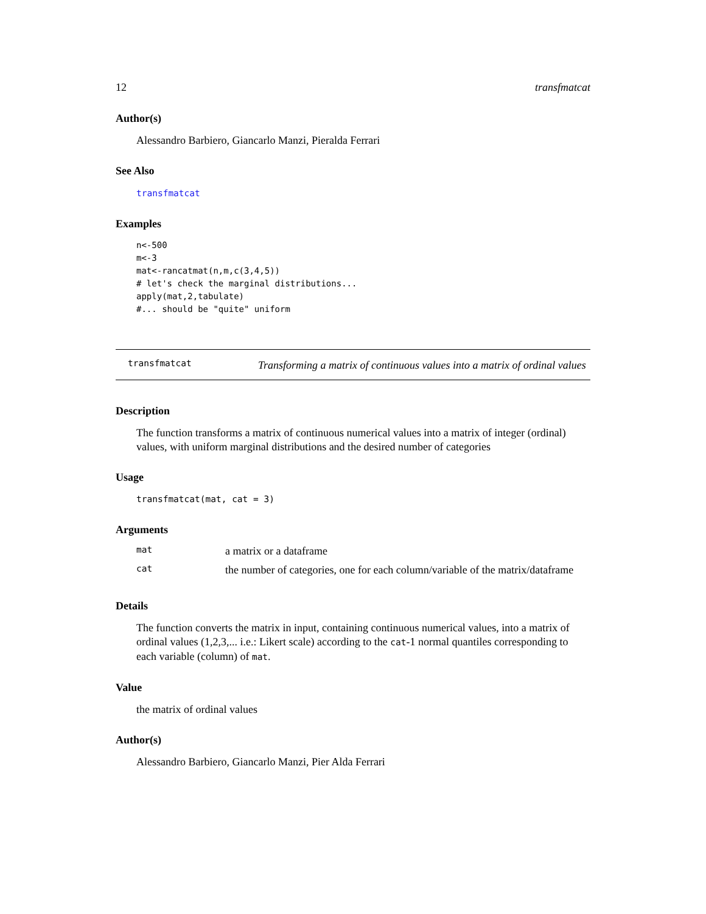12 transfmatcat
Author(s)
Alessandro Barbiero, Giancarlo Manzi, Pieralda Ferrari
See Also
transfmatcat
Examples
n<-500
m<-3
mat<-rancatmat(n,m,c(3,4,5))
# let's check the marginal distributions...
apply(mat,2,tabulate)
#... should be "quite" uniform
transfmatcat Transforming a matrix of continuous values into a matrix of ordinal values
Description
The function transforms a matrix of continuous numerical values into a matrix of integer (ordinal) values, with uniform marginal distributions and the desired number of categories
Usage
transfmatcat(mat, cat = 3)
Arguments
| mat | a matrix or a dataframe |
| cat | the number of categories, one for each column/variable of the matrix/dataframe |
Details
The function converts the matrix in input, containing continuous numerical values, into a matrix of ordinal values (1,2,3,... i.e.: Likert scale) according to the cat-1 normal quantiles corresponding to each variable (column) of mat.
Value
the matrix of ordinal values
Author(s)
Alessandro Barbiero, Giancarlo Manzi, Pier Alda Ferrari